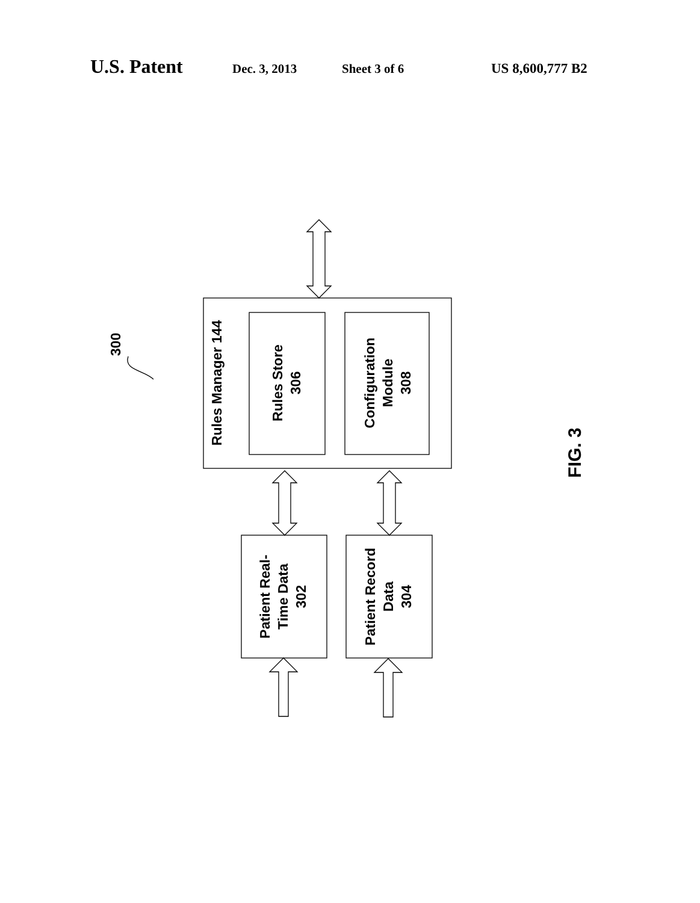U.S. Patent Dec. 3, 2013 Sheet 3 of 6 US 8,600,777 B2
300
Rules Manager 144
Rules Store
306
Configuration
Module
308
Patient Real-
Time Data
302
Patient Record
Data
304
FIG. 3